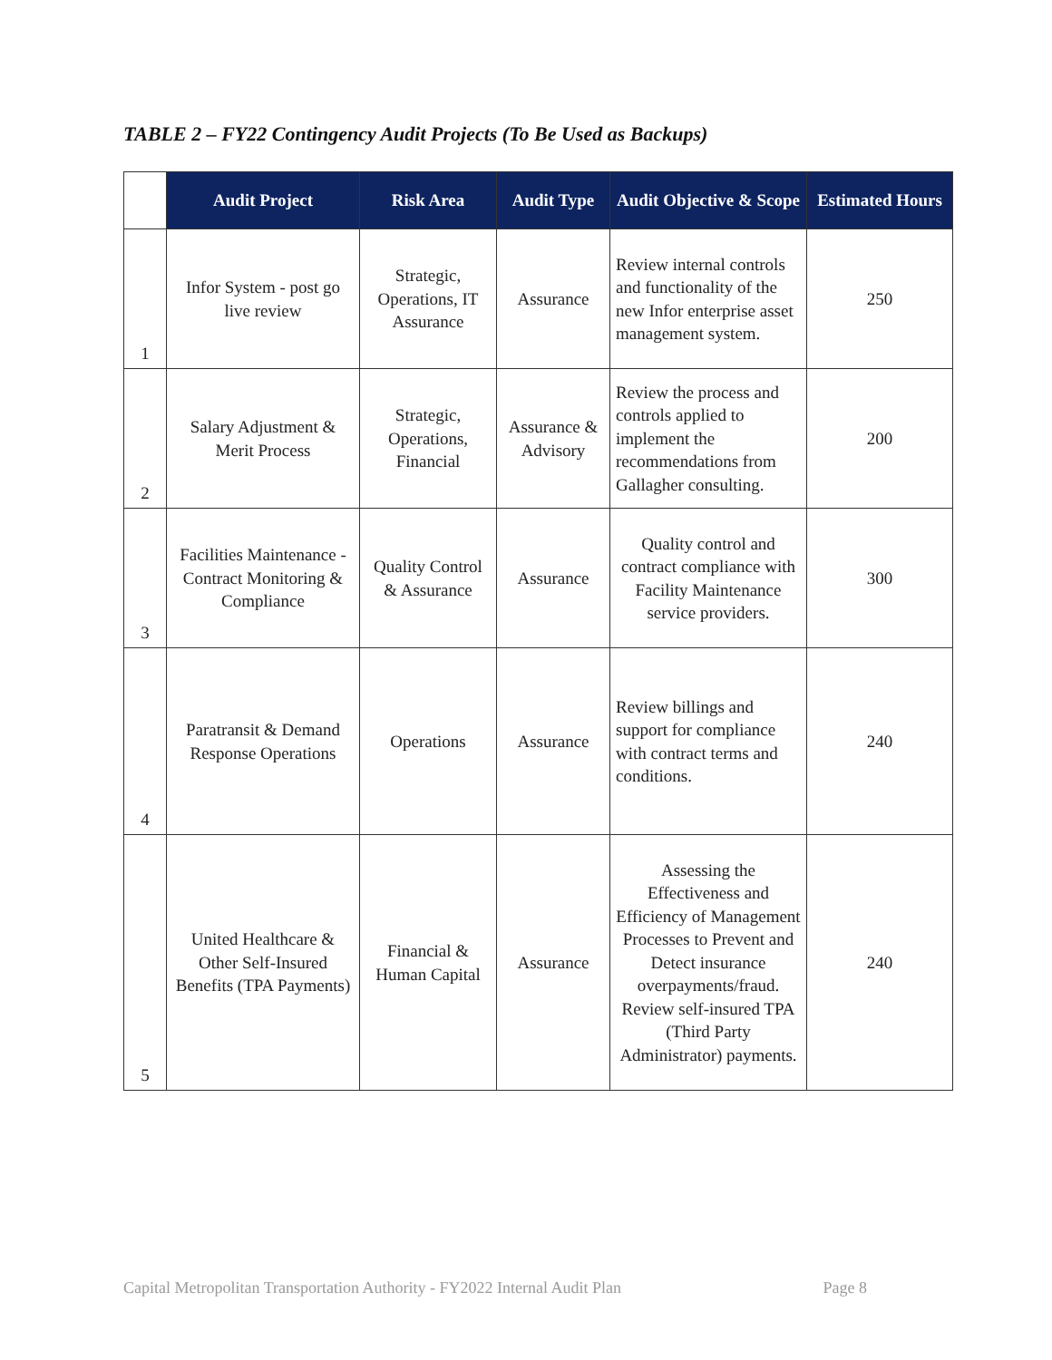TABLE 2 – FY22 Contingency Audit Projects (To Be Used as Backups)
| | Audit Project | Risk Area | Audit Type | Audit Objective & Scope | Estimated Hours |
| --- | --- | --- | --- | --- | --- |
| 1 | Infor System - post go live review | Strategic, Operations, IT Assurance | Assurance | Review internal controls and functionality of the new Infor enterprise asset management system. | 250 |
| 2 | Salary Adjustment & Merit Process | Strategic, Operations, Financial | Assurance & Advisory | Review the process and controls applied to implement the recommendations from Gallagher consulting. | 200 |
| 3 | Facilities Maintenance - Contract Monitoring & Compliance | Quality Control & Assurance | Assurance | Quality control and contract compliance with Facility Maintenance service providers. | 300 |
| 4 | Paratransit & Demand Response Operations | Operations | Assurance | Review billings and support for compliance with contract terms and conditions. | 240 |
| 5 | United Healthcare & Other Self-Insured Benefits (TPA Payments) | Financial & Human Capital | Assurance | Assessing the Effectiveness and Efficiency of Management Processes to Prevent and Detect insurance overpayments/fraud. Review self-insured TPA (Third Party Administrator) payments. | 240 |
Capital Metropolitan Transportation Authority - FY2022 Internal Audit Plan Page 8